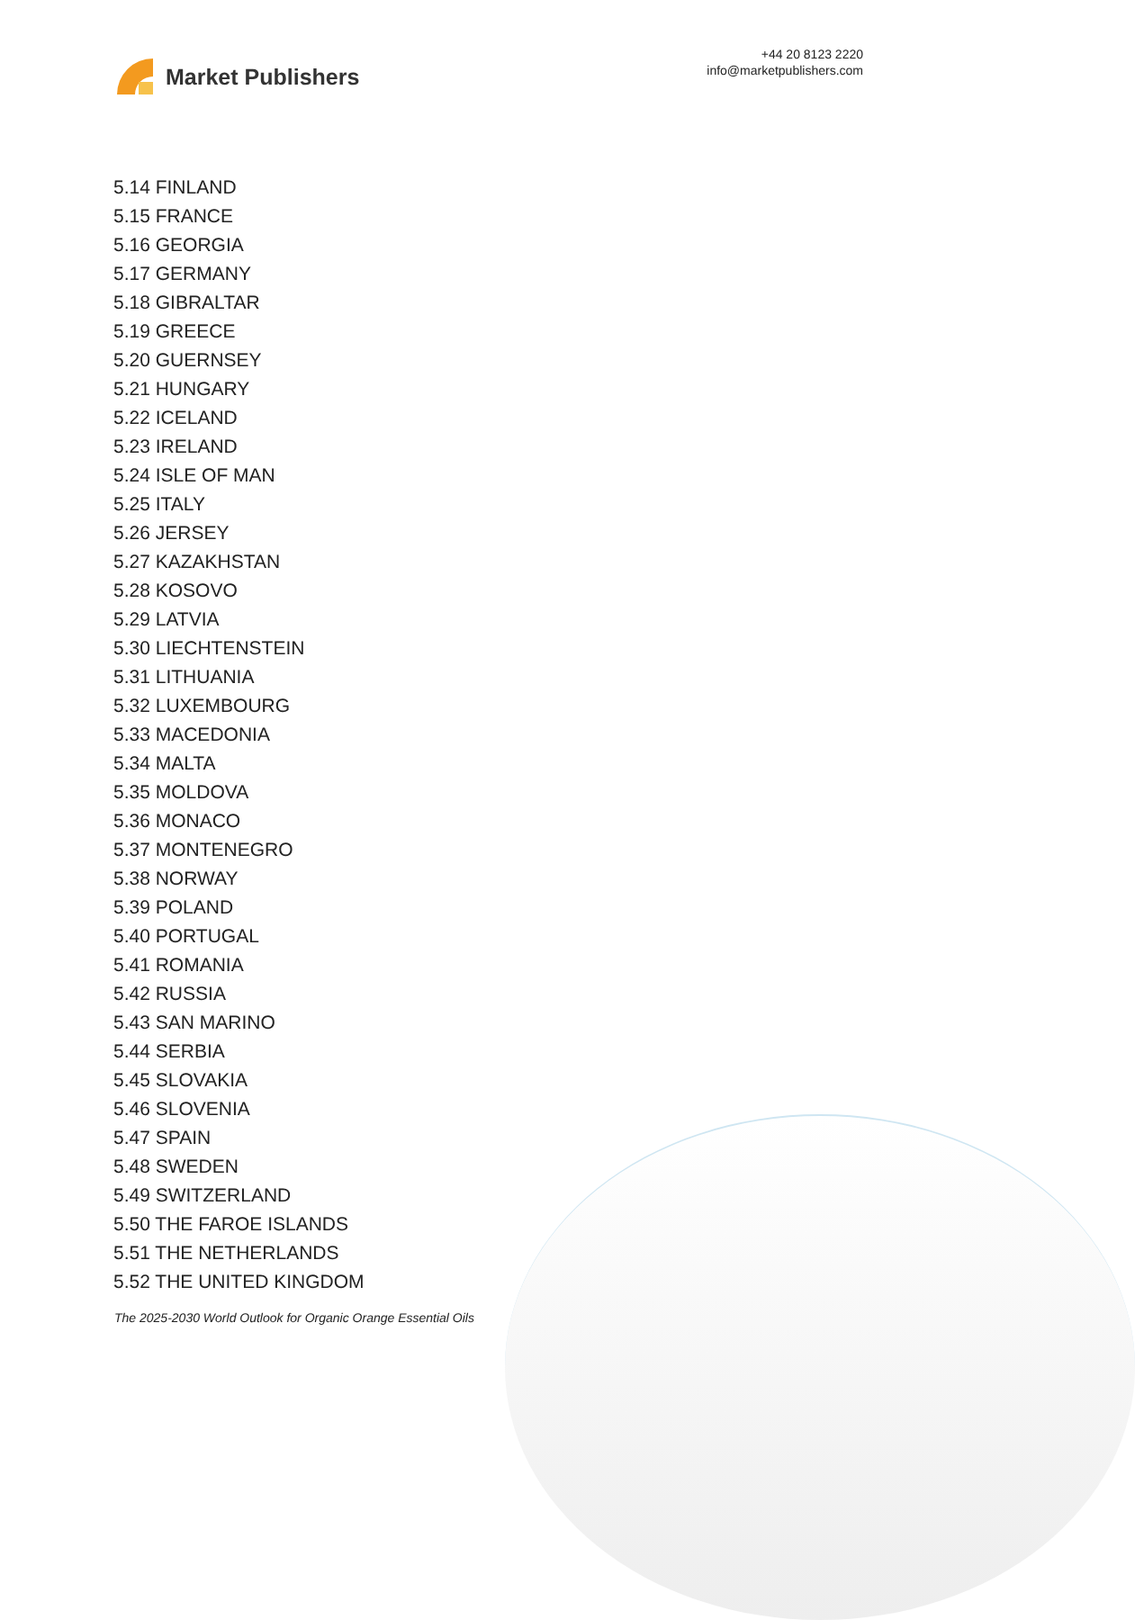Market Publishers
+44 20 8123 2220
info@marketpublishers.com
5.14 FINLAND
5.15 FRANCE
5.16 GEORGIA
5.17 GERMANY
5.18 GIBRALTAR
5.19 GREECE
5.20 GUERNSEY
5.21 HUNGARY
5.22 ICELAND
5.23 IRELAND
5.24 ISLE OF MAN
5.25 ITALY
5.26 JERSEY
5.27 KAZAKHSTAN
5.28 KOSOVO
5.29 LATVIA
5.30 LIECHTENSTEIN
5.31 LITHUANIA
5.32 LUXEMBOURG
5.33 MACEDONIA
5.34 MALTA
5.35 MOLDOVA
5.36 MONACO
5.37 MONTENEGRO
5.38 NORWAY
5.39 POLAND
5.40 PORTUGAL
5.41 ROMANIA
5.42 RUSSIA
5.43 SAN MARINO
5.44 SERBIA
5.45 SLOVAKIA
5.46 SLOVENIA
5.47 SPAIN
5.48 SWEDEN
5.49 SWITZERLAND
5.50 THE FAROE ISLANDS
5.51 THE NETHERLANDS
5.52 THE UNITED KINGDOM
The 2025-2030 World Outlook for Organic Orange Essential Oils